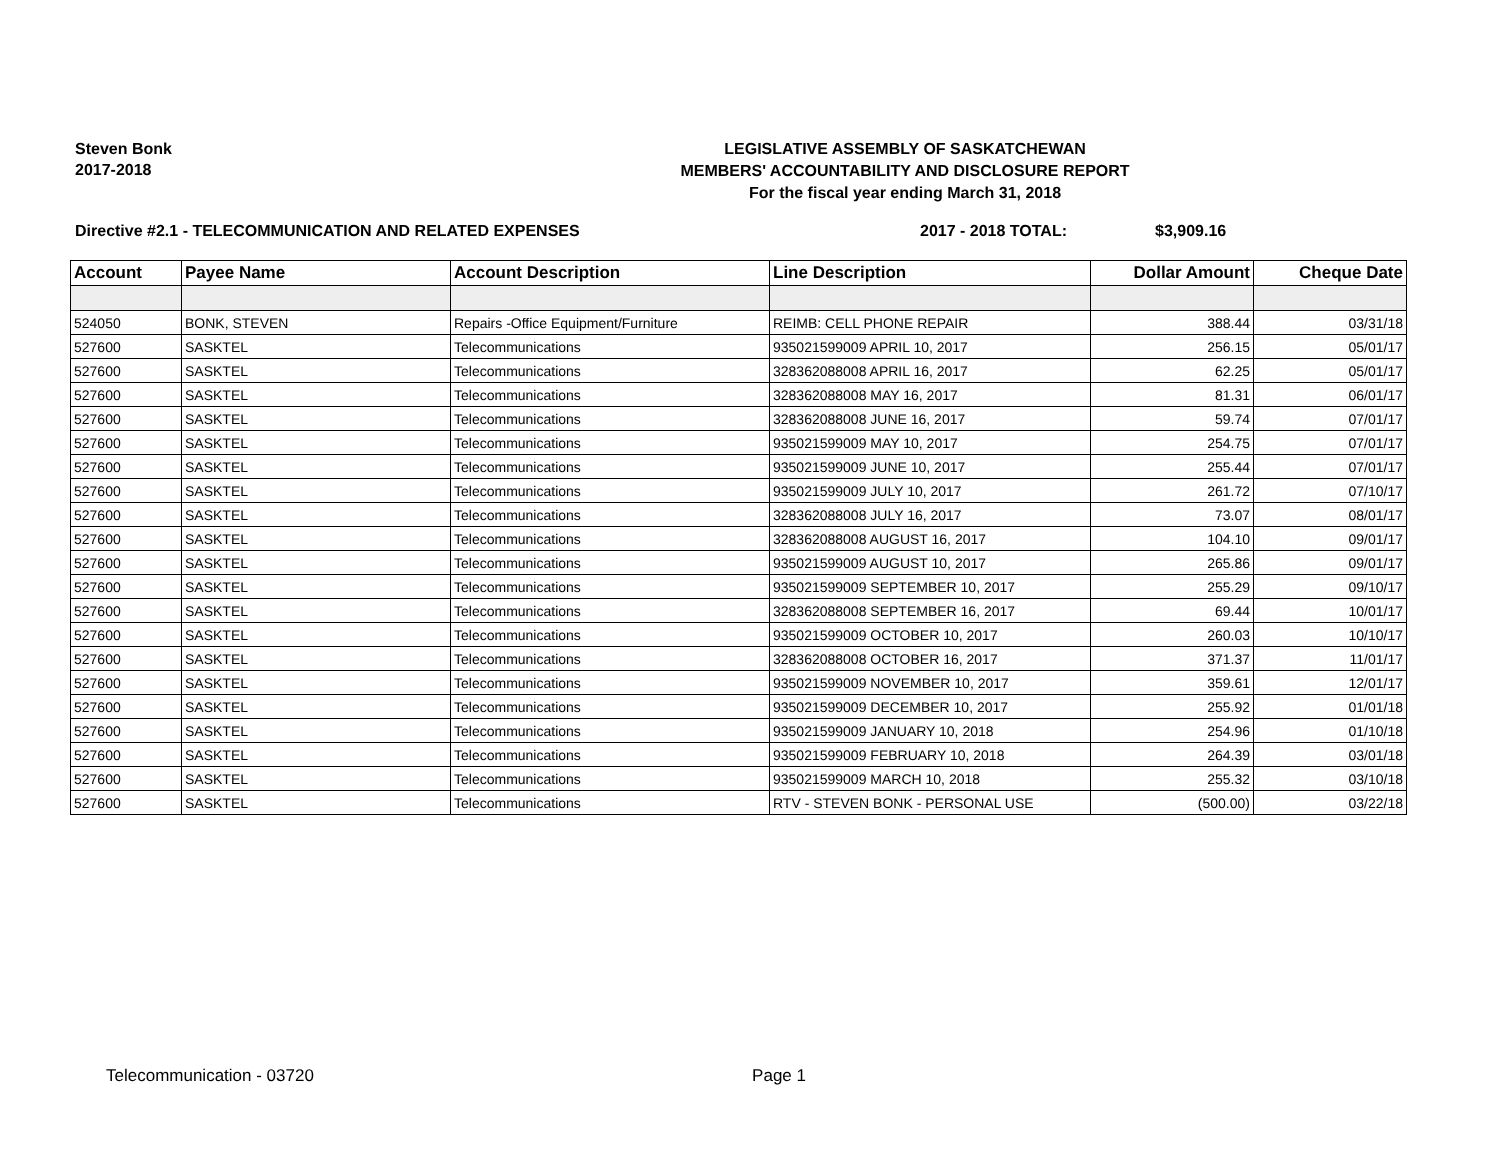Steven Bonk
2017-2018
LEGISLATIVE ASSEMBLY OF SASKATCHEWAN
MEMBERS' ACCOUNTABILITY AND DISCLOSURE REPORT
For the fiscal year ending March 31, 2018
Directive #2.1 - TELECOMMUNICATION AND RELATED EXPENSES 2017 - 2018 TOTAL: $3,909.16
| Account | Payee Name | Account Description | Line Description | Dollar Amount | Cheque Date |
| --- | --- | --- | --- | --- | --- |
| 524050 | BONK, STEVEN | Repairs -Office Equipment/Furniture | REIMB: CELL PHONE REPAIR | 388.44 | 03/31/18 |
| 527600 | SASKTEL | Telecommunications | 935021599009 APRIL 10, 2017 | 256.15 | 05/01/17 |
| 527600 | SASKTEL | Telecommunications | 328362088008 APRIL 16, 2017 | 62.25 | 05/01/17 |
| 527600 | SASKTEL | Telecommunications | 328362088008 MAY 16, 2017 | 81.31 | 06/01/17 |
| 527600 | SASKTEL | Telecommunications | 328362088008 JUNE 16, 2017 | 59.74 | 07/01/17 |
| 527600 | SASKTEL | Telecommunications | 935021599009 MAY 10, 2017 | 254.75 | 07/01/17 |
| 527600 | SASKTEL | Telecommunications | 935021599009 JUNE 10, 2017 | 255.44 | 07/01/17 |
| 527600 | SASKTEL | Telecommunications | 935021599009 JULY 10, 2017 | 261.72 | 07/10/17 |
| 527600 | SASKTEL | Telecommunications | 328362088008 JULY 16, 2017 | 73.07 | 08/01/17 |
| 527600 | SASKTEL | Telecommunications | 328362088008 AUGUST 16, 2017 | 104.10 | 09/01/17 |
| 527600 | SASKTEL | Telecommunications | 935021599009 AUGUST 10, 2017 | 265.86 | 09/01/17 |
| 527600 | SASKTEL | Telecommunications | 935021599009 SEPTEMBER 10, 2017 | 255.29 | 09/10/17 |
| 527600 | SASKTEL | Telecommunications | 328362088008 SEPTEMBER 16, 2017 | 69.44 | 10/01/17 |
| 527600 | SASKTEL | Telecommunications | 935021599009 OCTOBER 10, 2017 | 260.03 | 10/10/17 |
| 527600 | SASKTEL | Telecommunications | 328362088008 OCTOBER 16, 2017 | 371.37 | 11/01/17 |
| 527600 | SASKTEL | Telecommunications | 935021599009 NOVEMBER 10, 2017 | 359.61 | 12/01/17 |
| 527600 | SASKTEL | Telecommunications | 935021599009 DECEMBER 10, 2017 | 255.92 | 01/01/18 |
| 527600 | SASKTEL | Telecommunications | 935021599009 JANUARY 10, 2018 | 254.96 | 01/10/18 |
| 527600 | SASKTEL | Telecommunications | 935021599009 FEBRUARY 10, 2018 | 264.39 | 03/01/18 |
| 527600 | SASKTEL | Telecommunications | 935021599009 MARCH 10, 2018 | 255.32 | 03/10/18 |
| 527600 | SASKTEL | Telecommunications | RTV - STEVEN BONK - PERSONAL USE | (500.00) | 03/22/18 |
Telecommunication - 03720 Page 1